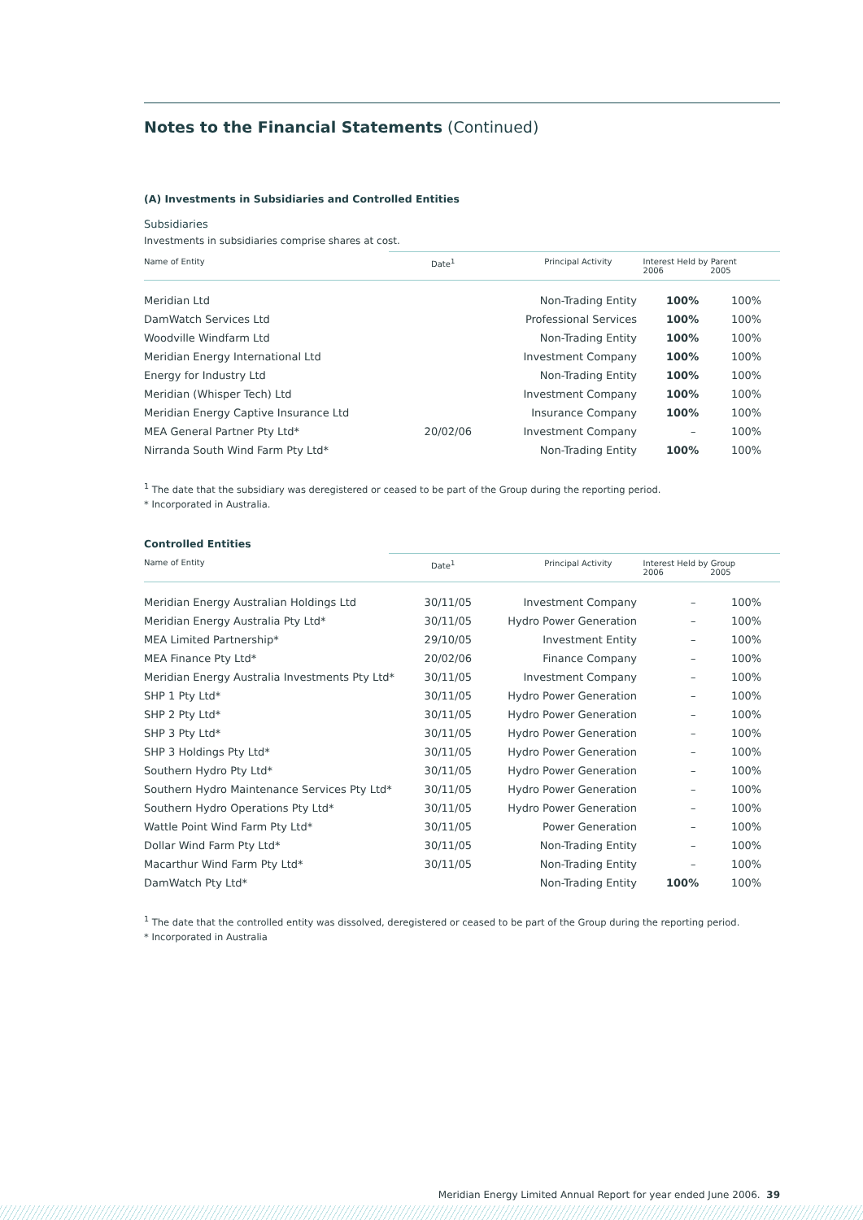Notes to the Financial Statements (Continued)
(A) Investments in Subsidiaries and Controlled Entities
Subsidiaries
Investments in subsidiaries comprise shares at cost.
| Name of Entity | Date<sup>1</sup> | Principal Activity | Interest Held by Parent 2006 2005 |
| --- | --- | --- | --- |
| Meridian Ltd | | Non-Trading Entity | 100% | 100% |
| DamWatch Services Ltd | | Professional Services | 100% | 100% |
| Woodville Windfarm Ltd | | Non-Trading Entity | 100% | 100% |
| Meridian Energy International Ltd | | Investment Company | 100% | 100% |
| Energy for Industry Ltd | | Non-Trading Entity | 100% | 100% |
| Meridian (Whisper Tech) Ltd | | Investment Company | 100% | 100% |
| Meridian Energy Captive Insurance Ltd | | Insurance Company | 100% | 100% |
| MEA General Partner Pty Ltd* | 20/02/06 | Investment Company | – | 100% |
| Nirranda South Wind Farm Pty Ltd* | | Non-Trading Entity | 100% | 100% |
<sup>1</sup> The date that the subsidiary was deregistered or ceased to be part of the Group during the reporting period.
* Incorporated in Australia.
Controlled Entities
| Name of Entity | Date<sup>1</sup> | Principal Activity | Interest Held by Group 2006 2005 |
| --- | --- | --- | --- |
| Meridian Energy Australian Holdings Ltd | 30/11/05 | Investment Company | – | 100% |
| Meridian Energy Australia Pty Ltd* | 30/11/05 | Hydro Power Generation | – | 100% |
| MEA Limited Partnership* | 29/10/05 | Investment Entity | – | 100% |
| MEA Finance Pty Ltd* | 20/02/06 | Finance Company | – | 100% |
| Meridian Energy Australia Investments Pty Ltd* | 30/11/05 | Investment Company | – | 100% |
| SHP 1 Pty Ltd* | 30/11/05 | Hydro Power Generation | – | 100% |
| SHP 2 Pty Ltd* | 30/11/05 | Hydro Power Generation | – | 100% |
| SHP 3 Pty Ltd* | 30/11/05 | Hydro Power Generation | – | 100% |
| SHP 3 Holdings Pty Ltd* | 30/11/05 | Hydro Power Generation | – | 100% |
| Southern Hydro Pty Ltd* | 30/11/05 | Hydro Power Generation | – | 100% |
| Southern Hydro Maintenance Services Pty Ltd* | 30/11/05 | Hydro Power Generation | – | 100% |
| Southern Hydro Operations Pty Ltd* | 30/11/05 | Hydro Power Generation | – | 100% |
| Wattle Point Wind Farm Pty Ltd* | 30/11/05 | Power Generation | – | 100% |
| Dollar Wind Farm Pty Ltd* | 30/11/05 | Non-Trading Entity | – | 100% |
| Macarthur Wind Farm Pty Ltd* | 30/11/05 | Non-Trading Entity | – | 100% |
| DamWatch Pty Ltd* | | Non-Trading Entity | 100% | 100% |
<sup>1</sup> The date that the controlled entity was dissolved, deregistered or ceased to be part of the Group during the reporting period.
* Incorporated in Australia
Meridian Energy Limited Annual Report for year ended June 2006. 39